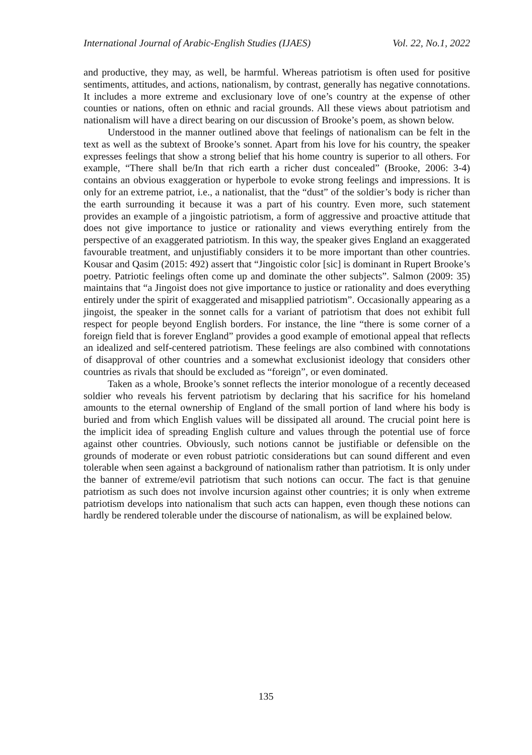International Journal of Arabic-English Studies (IJAES) Vol. 22, No.1, 2022
and productive, they may, as well, be harmful. Whereas patriotism is often used for positive sentiments, attitudes, and actions, nationalism, by contrast, generally has negative connotations. It includes a more extreme and exclusionary love of one’s country at the expense of other counties or nations, often on ethnic and racial grounds. All these views about patriotism and nationalism will have a direct bearing on our discussion of Brooke’s poem, as shown below.
Understood in the manner outlined above that feelings of nationalism can be felt in the text as well as the subtext of Brooke’s sonnet. Apart from his love for his country, the speaker expresses feelings that show a strong belief that his home country is superior to all others. For example, “There shall be/In that rich earth a richer dust concealed” (Brooke, 2006: 3-4) contains an obvious exaggeration or hyperbole to evoke strong feelings and impressions. It is only for an extreme patriot, i.e., a nationalist, that the “dust” of the soldier’s body is richer than the earth surrounding it because it was a part of his country. Even more, such statement provides an example of a jingoistic patriotism, a form of aggressive and proactive attitude that does not give importance to justice or rationality and views everything entirely from the perspective of an exaggerated patriotism. In this way, the speaker gives England an exaggerated favourable treatment, and unjustifiably considers it to be more important than other countries. Kousar and Qasim (2015: 492) assert that “Jingoistic color [sic] is dominant in Rupert Brooke’s poetry. Patriotic feelings often come up and dominate the other subjects”. Salmon (2009: 35) maintains that “a Jingoist does not give importance to justice or rationality and does everything entirely under the spirit of exaggerated and misapplied patriotism”. Occasionally appearing as a jingoist, the speaker in the sonnet calls for a variant of patriotism that does not exhibit full respect for people beyond English borders. For instance, the line “there is some corner of a foreign field that is forever England” provides a good example of emotional appeal that reflects an idealized and self-centered patriotism. These feelings are also combined with connotations of disapproval of other countries and a somewhat exclusionist ideology that considers other countries as rivals that should be excluded as “foreign”, or even dominated.
Taken as a whole, Brooke’s sonnet reflects the interior monologue of a recently deceased soldier who reveals his fervent patriotism by declaring that his sacrifice for his homeland amounts to the eternal ownership of England of the small portion of land where his body is buried and from which English values will be dissipated all around. The crucial point here is the implicit idea of spreading English culture and values through the potential use of force against other countries. Obviously, such notions cannot be justifiable or defensible on the grounds of moderate or even robust patriotic considerations but can sound different and even tolerable when seen against a background of nationalism rather than patriotism. It is only under the banner of extreme/evil patriotism that such notions can occur. The fact is that genuine patriotism as such does not involve incursion against other countries; it is only when extreme patriotism develops into nationalism that such acts can happen, even though these notions can hardly be rendered tolerable under the discourse of nationalism, as will be explained below.
135